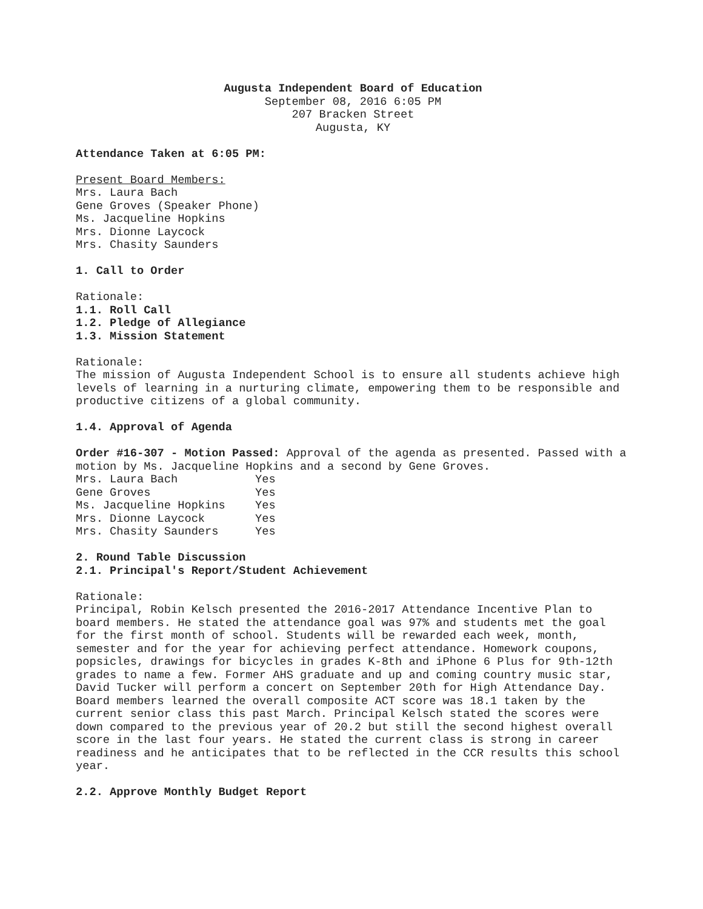Augusta Independent Board of Education
September 08, 2016 6:05 PM
207 Bracken Street
Augusta, KY
Attendance Taken at 6:05 PM:
Present Board Members:
Mrs. Laura Bach
Gene Groves (Speaker Phone)
Ms. Jacqueline Hopkins
Mrs. Dionne Laycock
Mrs. Chasity Saunders
1. Call to Order
Rationale:
1.1. Roll Call
1.2. Pledge of Allegiance
1.3. Mission Statement
Rationale:
The mission of Augusta Independent School is to ensure all students achieve high levels of learning in a nurturing climate, empowering them to be responsible and productive citizens of a global community.
1.4. Approval of Agenda
Order #16-307 - Motion Passed: Approval of the agenda as presented. Passed with a motion by Ms. Jacqueline Hopkins and a second by Gene Groves.
| Mrs. Laura Bach | Yes |
| Gene Groves | Yes |
| Ms. Jacqueline Hopkins | Yes |
| Mrs. Dionne Laycock | Yes |
| Mrs. Chasity Saunders | Yes |
2. Round Table Discussion
2.1. Principal's Report/Student Achievement
Rationale:
Principal, Robin Kelsch presented the 2016-2017 Attendance Incentive Plan to board members. He stated the attendance goal was 97% and students met the goal for the first month of school. Students will be rewarded each week, month, semester and for the year for achieving perfect attendance. Homework coupons, popsicles, drawings for bicycles in grades K-8th and iPhone 6 Plus for 9th-12th grades to name a few. Former AHS graduate and up and coming country music star, David Tucker will perform a concert on September 20th for High Attendance Day.
Board members learned the overall composite ACT score was 18.1 taken by the current senior class this past March. Principal Kelsch stated the scores were down compared to the previous year of 20.2 but still the second highest overall score in the last four years. He stated the current class is strong in career readiness and he anticipates that to be reflected in the CCR results this school year.
2.2. Approve Monthly Budget Report